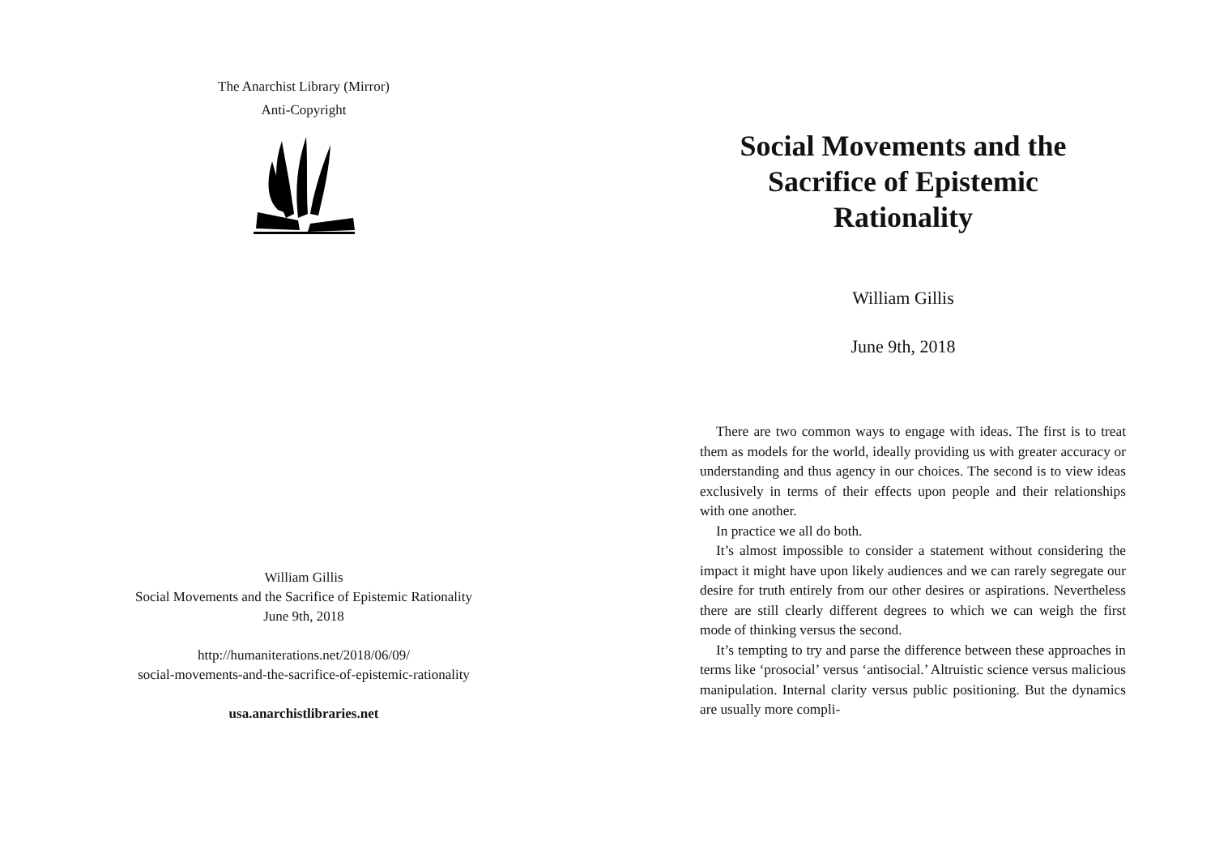The Anarchist Library (Mirror)
Anti-Copyright
William Gillis
Social Movements and the Sacrifice of Epistemic Rationality
June 9th, 2018
http://humaniterations.net/2018/06/09/
social-movements-and-the-sacrifice-of-epistemic-rationality
usa.anarchistlibraries.net
Social Movements and the Sacrifice of Epistemic Rationality
William Gillis
June 9th, 2018
There are two common ways to engage with ideas. The first is to treat them as models for the world, ideally providing us with greater accuracy or understanding and thus agency in our choices. The second is to view ideas exclusively in terms of their effects upon people and their relationships with one another.
In practice we all do both.
It’s almost impossible to consider a statement without considering the impact it might have upon likely audiences and we can rarely segregate our desire for truth entirely from our other desires or aspirations. Nevertheless there are still clearly different degrees to which we can weigh the first mode of thinking versus the second.
It’s tempting to try and parse the difference between these approaches in terms like ‘prosocial’ versus ‘antisocial.’ Altruistic science versus malicious manipulation. Internal clarity versus public positioning. But the dynamics are usually more compli-